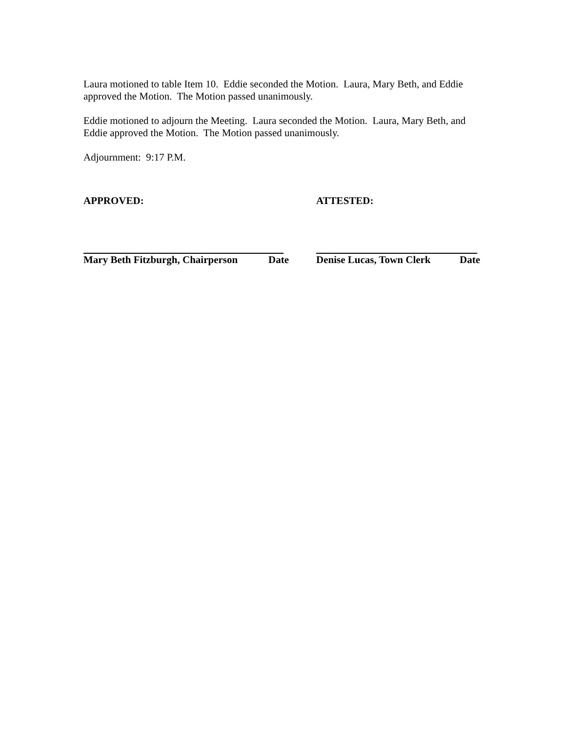Laura motioned to table Item 10. Eddie seconded the Motion. Laura, Mary Beth, and Eddie approved the Motion. The Motion passed unanimously.
Eddie motioned to adjourn the Meeting. Laura seconded the Motion. Laura, Mary Beth, and Eddie approved the Motion. The Motion passed unanimously.
Adjournment: 9:17 P.M.
APPROVED: ATTESTED:
Mary Beth Fitzburgh, Chairperson Date Denise Lucas, Town Clerk Date